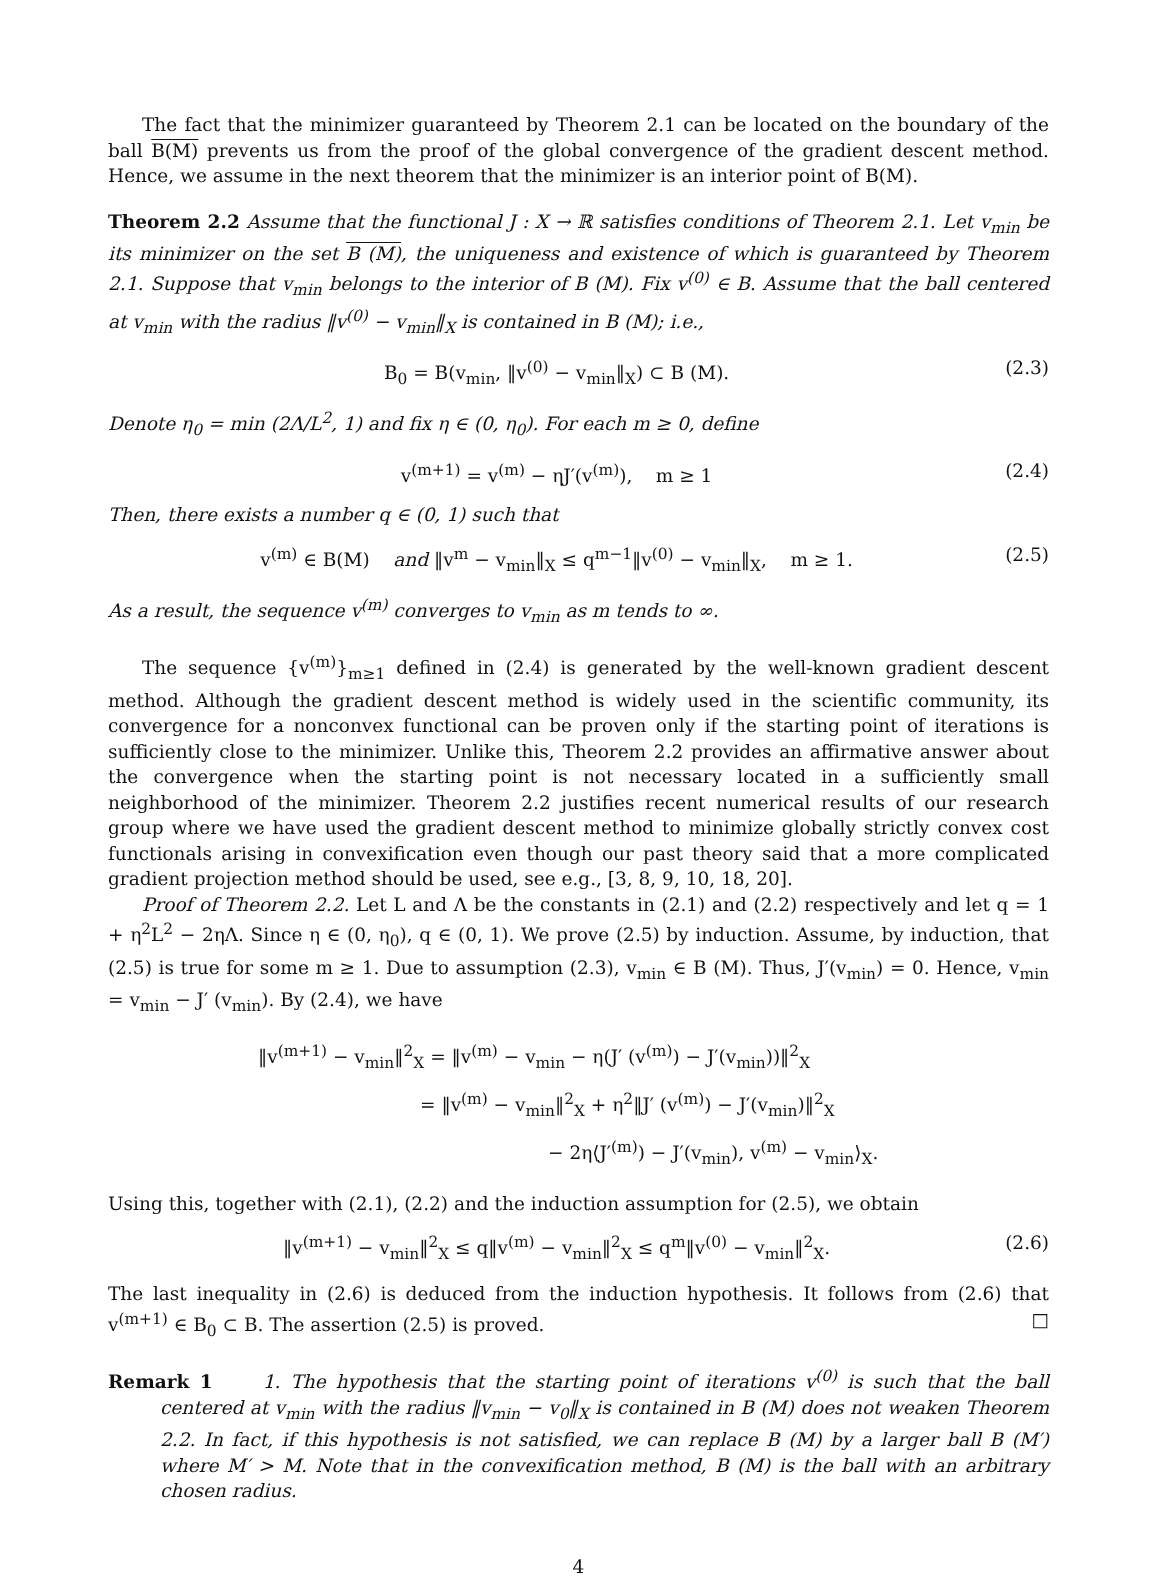The fact that the minimizer guaranteed by Theorem 2.1 can be located on the boundary of the ball B(M) prevents us from the proof of the global convergence of the gradient descent method. Hence, we assume in the next theorem that the minimizer is an interior point of B(M).
Theorem 2.2 Assume that the functional J : X → ℝ satisfies conditions of Theorem 2.1. Let v<sub>min</sub> be its minimizer on the set B (M), the uniqueness and existence of which is guaranteed by Theorem 2.1. Suppose that v<sub>min</sub> belongs to the interior of B (M). Fix v<sup>(0)</sup> ∈ B. Assume that the ball centered at v<sub>min</sub> with the radius ‖v<sup>(0)</sup> − v<sub>min</sub>‖<sub>X</sub> is contained in B (M); i.e.,
B<sub>0</sub> = B(v<sub>min</sub>, ‖v<sup>(0)</sup> − v<sub>min</sub>‖<sub>X</sub>) ⊂ B (M). (2.3)
Denote η<sub>0</sub> = min (2Λ/L<sup>2</sup>, 1) and fix η ∈ (0, η<sub>0</sub>). For each m ≥ 0, define
v<sup>(m+1)</sup> = v<sup>(m)</sup> − ηJ′(v<sup>(m)</sup>), m ≥ 1 (2.4)
Then, there exists a number q ∈ (0, 1) such that
v<sup>(m)</sup> ∈ B(M) and ‖v<sup>m</sup> − v<sub>min</sub>‖<sub>X</sub> ≤ q<sup>m−1</sup>‖v<sup>(0)</sup> − v<sub>min</sub>‖<sub>X</sub>, m ≥ 1. (2.5)
As a result, the sequence v<sup>(m)</sup> converges to v<sub>min</sub> as m tends to ∞.
The sequence {v<sup>(m)</sup>}<sub>m≥1</sub> defined in (2.4) is generated by the well-known gradient descent method. Although the gradient descent method is widely used in the scientific community, its convergence for a nonconvex functional can be proven only if the starting point of iterations is sufficiently close to the minimizer. Unlike this, Theorem 2.2 provides an affirmative answer about the convergence when the starting point is not necessary located in a sufficiently small neighborhood of the minimizer. Theorem 2.2 justifies recent numerical results of our research group where we have used the gradient descent method to minimize globally strictly convex cost functionals arising in convexification even though our past theory said that a more complicated gradient projection method should be used, see e.g., [3, 8, 9, 10, 18, 20].
Proof of Theorem 2.2. Let L and Λ be the constants in (2.1) and (2.2) respectively and let q = 1 + η<sup>2</sup>L<sup>2</sup> − 2ηΛ. Since η ∈ (0, η<sub>0</sub>), q ∈ (0, 1). We prove (2.5) by induction. Assume, by induction, that (2.5) is true for some m ≥ 1. Due to assumption (2.3), v<sub>min</sub> ∈ B (M). Thus, J′(v<sub>min</sub>) = 0. Hence, v<sub>min</sub> = v<sub>min</sub> − J′ (v<sub>min</sub>). By (2.4), we have
‖v<sup>(m+1)</sup> − v<sub>min</sub>‖<sup>2</sup><sub>X</sub> = ‖v<sup>(m)</sup> − v<sub>min</sub> − η(J′ (v<sup>(m)</sup>) − J′(v<sub>min</sub>))‖<sup>2</sup><sub>X</sub>
= ‖v<sup>(m)</sup> − v<sub>min</sub>‖<sup>2</sup><sub>X</sub> + η<sup>2</sup>‖J′ (v<sup>(m)</sup>) − J′(v<sub>min</sub>)‖<sup>2</sup><sub>X</sub>
− 2η⟨J′<sup>(m)</sup>) − J′(v<sub>min</sub>), v<sup>(m)</sup> − v<sub>min</sub>⟩<sub>X</sub>.
Using this, together with (2.1), (2.2) and the induction assumption for (2.5), we obtain
‖v<sup>(m+1)</sup> − v<sub>min</sub>‖<sup>2</sup><sub>X</sub> ≤ q‖v<sup>(m)</sup> − v<sub>min</sub>‖<sup>2</sup><sub>X</sub> ≤ q<sup>m</sup>‖v<sup>(0)</sup> − v<sub>min</sub>‖<sup>2</sup><sub>X</sub>. (2.6)
The last inequality in (2.6) is deduced from the induction hypothesis. It follows from (2.6) that v<sup>(m+1)</sup> ∈ B<sub>0</sub> ⊂ B. The assertion (2.5) is proved. □
Remark 1 1. The hypothesis that the starting point of iterations v<sup>(0)</sup> is such that the ball centered at v<sub>min</sub> with the radius ‖v<sub>min</sub> − v<sub>0</sub>‖<sub>X</sub> is contained in B (M) does not weaken Theorem 2.2. In fact, if this hypothesis is not satisfied, we can replace B (M) by a larger ball B (M′) where M′ > M. Note that in the convexification method, B (M) is the ball with an arbitrary chosen radius.
4